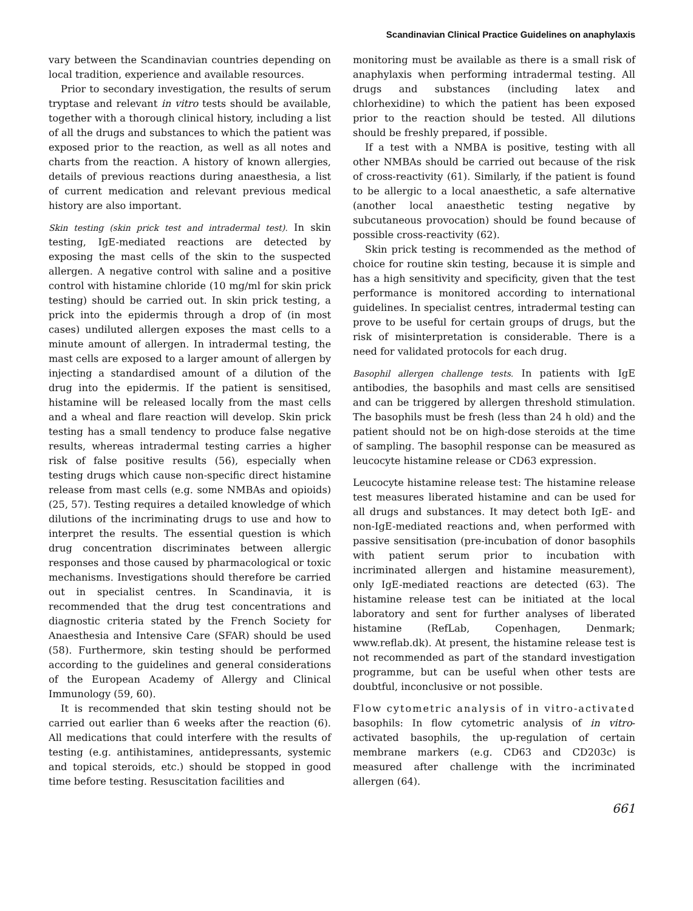Scandinavian Clinical Practice Guidelines on anaphylaxis
vary between the Scandinavian countries depending on local tradition, experience and available resources.
Prior to secondary investigation, the results of serum tryptase and relevant in vitro tests should be available, together with a thorough clinical history, including a list of all the drugs and substances to which the patient was exposed prior to the reaction, as well as all notes and charts from the reaction. A history of known allergies, details of previous reactions during anaesthesia, a list of current medication and relevant previous medical history are also important.
Skin testing (skin prick test and intradermal test). In skin testing, IgE-mediated reactions are detected by exposing the mast cells of the skin to the suspected allergen. A negative control with saline and a positive control with histamine chloride (10 mg/ml for skin prick testing) should be carried out. In skin prick testing, a prick into the epidermis through a drop of (in most cases) undiluted allergen exposes the mast cells to a minute amount of allergen. In intradermal testing, the mast cells are exposed to a larger amount of allergen by injecting a standardised amount of a dilution of the drug into the epidermis. If the patient is sensitised, histamine will be released locally from the mast cells and a wheal and flare reaction will develop. Skin prick testing has a small tendency to produce false negative results, whereas intradermal testing carries a higher risk of false positive results (56), especially when testing drugs which cause non-specific direct histamine release from mast cells (e.g. some NMBAs and opioids) (25, 57). Testing requires a detailed knowledge of which dilutions of the incriminating drugs to use and how to interpret the results. The essential question is which drug concentration discriminates between allergic responses and those caused by pharmacological or toxic mechanisms. Investigations should therefore be carried out in specialist centres. In Scandinavia, it is recommended that the drug test concentrations and diagnostic criteria stated by the French Society for Anaesthesia and Intensive Care (SFAR) should be used (58). Furthermore, skin testing should be performed according to the guidelines and general considerations of the European Academy of Allergy and Clinical Immunology (59, 60).
It is recommended that skin testing should not be carried out earlier than 6 weeks after the reaction (6). All medications that could interfere with the results of testing (e.g. antihistamines, antidepressants, systemic and topical steroids, etc.) should be stopped in good time before testing. Resuscitation facilities and
monitoring must be available as there is a small risk of anaphylaxis when performing intradermal testing. All drugs and substances (including latex and chlorhexidine) to which the patient has been exposed prior to the reaction should be tested. All dilutions should be freshly prepared, if possible.
If a test with a NMBA is positive, testing with all other NMBAs should be carried out because of the risk of cross-reactivity (61). Similarly, if the patient is found to be allergic to a local anaesthetic, a safe alternative (another local anaesthetic testing negative by subcutaneous provocation) should be found because of possible cross-reactivity (62).
Skin prick testing is recommended as the method of choice for routine skin testing, because it is simple and has a high sensitivity and specificity, given that the test performance is monitored according to international guidelines. In specialist centres, intradermal testing can prove to be useful for certain groups of drugs, but the risk of misinterpretation is considerable. There is a need for validated protocols for each drug.
Basophil allergen challenge tests. In patients with IgE antibodies, the basophils and mast cells are sensitised and can be triggered by allergen threshold stimulation. The basophils must be fresh (less than 24 h old) and the patient should not be on high-dose steroids at the time of sampling. The basophil response can be measured as leucocyte histamine release or CD63 expression.
Leucocyte histamine release test: The histamine release test measures liberated histamine and can be used for all drugs and substances. It may detect both IgE- and non-IgE-mediated reactions and, when performed with passive sensitisation (pre-incubation of donor basophils with patient serum prior to incubation with incriminated allergen and histamine measurement), only IgE-mediated reactions are detected (63). The histamine release test can be initiated at the local laboratory and sent for further analyses of liberated histamine (RefLab, Copenhagen, Denmark; www.reflab.dk). At present, the histamine release test is not recommended as part of the standard investigation programme, but can be useful when other tests are doubtful, inconclusive or not possible.
Flow cytometric analysis of in vitro-activated basophils: In flow cytometric analysis of in vitro-activated basophils, the up-regulation of certain membrane markers (e.g. CD63 and CD203c) is measured after challenge with the incriminated allergen (64).
661